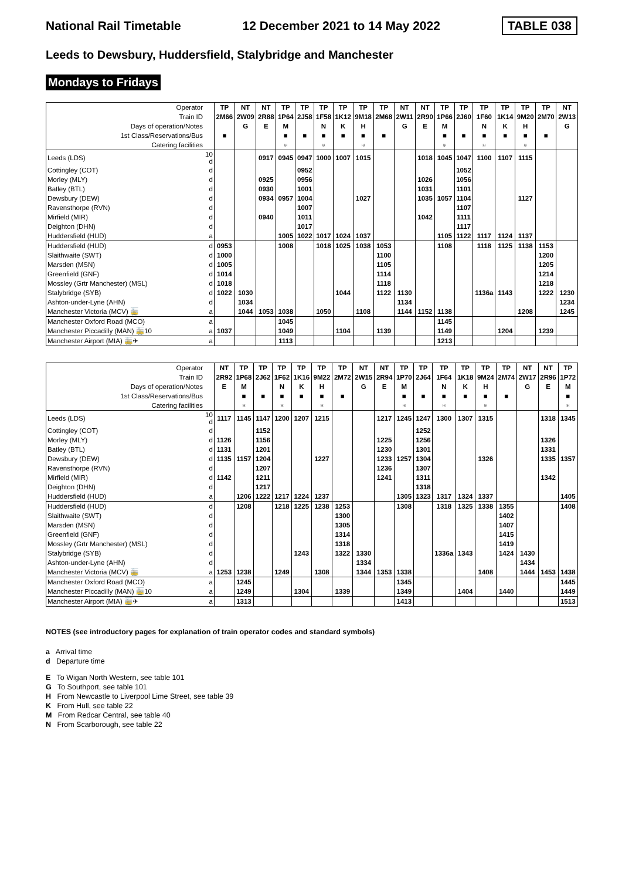National Rail Timetable 12 December 2021 to 14 May 2022 TABLE 038
Leeds to Dewsbury, Huddersfield, Stalybridge and Manchester
Mondays to Fridays
| Operator | | TP | NT | NT | TP | TP | TP | TP | TP | TP | NT | NT | TP | TP | TP | TP | TP | TP | NT |
| Train ID | | 2M66 | 2W09 | 2R88 | 1P64 | 2J58 | 1F58 | 1K12 | 9M18 | 2M68 | 2W11 | 2R90 | 1P66 | 2J60 | 1F60 | 1K14 | 9M20 | 2M70 | 2W13 |
| Days of operation/Notes | | | G | E | M | | N | K | H | | G | E | M | | N | K | H | | G |
| 1st Class/Reservations/Bus | | ■ | | | ■ | ■ | ■ | ■ | ■ | ■ | | | ■ | ■ | ■ | ■ | ■ | ■ | |
| Catering facilities | | | | | ♅ | | ♅ | | ♅ | | | | ♅ | | ♅ | | ♅ | | |
| Leeds (LDS) | 10 d | | | 0917 | 0945 | 0947 | 1000 | 1007 | 1015 | | | 1018 | 1045 | 1047 | 1100 | 1107 | 1115 | | |
| Cottingley (COT) | d | | | | | 0952 | | | | | | | | 1052 | | | | | |
| Morley (MLY) | d | | | 0925 | | 0956 | | | | | | 1026 | | 1056 | | | | | |
| Batley (BTL) | d | | | 0930 | | 1001 | | | | | | 1031 | | 1101 | | | | | |
| Dewsbury (DEW) | d | | | 0934 | 0957 | 1004 | | | 1027 | | | 1035 | 1057 | 1104 | | | 1127 | | |
| Ravensthorpe (RVN) | d | | | | | 1007 | | | | | | | | 1107 | | | | | |
| Mirfield (MIR) | d | | | 0940 | | 1011 | | | | | | 1042 | | 1111 | | | | | |
| Deighton (DHN) | d | | | | | 1017 | | | | | | | | 1117 | | | | | |
| Huddersfield (HUD) | a | | | | 1005 | 1022 | 1017 | 1024 | 1037 | | | | 1105 | 1122 | 1117 | 1124 | 1137 | | |
| Huddersfield (HUD) | d | 0953 | | | 1008 | | 1018 | 1025 | 1038 | 1053 | | | 1108 | | 1118 | 1125 | 1138 | 1153 | |
| Slaithwaite (SWT) | d | 1000 | | | | | | | | 1100 | | | | | | | | 1200 | |
| Marsden (MSN) | d | 1005 | | | | | | | | 1105 | | | | | | | | 1205 | |
| Greenfield (GNF) | d | 1014 | | | | | | | | 1114 | | | | | | | | 1214 | |
| Mossley (Grtr Manchester) (MSL) | d | 1018 | | | | | | | | 1118 | | | | | | | | 1218 | |
| Stalybridge (SYB) | d | 1022 | 1030 | | | | | 1044 | | 1122 | 1130 | | | | 1136a | 1143 | | 1222 | 1230 |
| Ashton-under-Lyne (AHN) | d | | 1034 | | | | | | | | 1134 | | | | | | | | 1234 |
| Manchester Victoria (MCV) 🚋 | a | | 1044 | 1053 | 1038 | | 1050 | | 1108 | | 1144 | 1152 | 1138 | | | | 1208 | | 1245 |
| Manchester Oxford Road (MCO) | a | | | | 1045 | | | | | | | | 1145 | | | | | | |
| Manchester Piccadilly (MAN) 🚋10 | a | 1037 | | | 1049 | | | 1104 | | 1139 | | | 1149 | | | 1204 | | 1239 | |
| Manchester Airport (MIA) 🚋✈ | a | | | | 1113 | | | | | | | | 1213 | | | | | | |
| Operator | | NT | TP | TP | TP | TP | TP | TP | NT | NT | TP | TP | TP | TP | TP | TP | NT | NT | TP |
| Train ID | | 2R92 | 1P68 | 2J62 | 1F62 | 1K16 | 9M22 | 2M72 | 2W15 | 2R94 | 1P70 | 2J64 | 1F64 | 1K18 | 9M24 | 2M74 | 2W17 | 2R96 | 1P72 |
| Days of operation/Notes | | E | M | | N | K | H | | G | E | M | | N | K | H | | G | E | M |
| 1st Class/Reservations/Bus | | | ■ | ■ | ■ | ■ | ■ | ■ | | | ■ | ■ | ■ | ■ | ■ | ■ | | | ■ |
| Catering facilities | | | ♅ | | ♅ | | ♅ | | | | ♅ | | ♅ | | ♅ | | | | ♅ |
| Leeds (LDS) | 10 d | 1117 | 1145 | 1147 | 1200 | 1207 | 1215 | | | 1217 | 1245 | 1247 | 1300 | 1307 | 1315 | | | 1318 | 1345 |
| Cottingley (COT) | d | | | 1152 | | | | | | | | 1252 | | | | | | | |
| Morley (MLY) | d | 1126 | | 1156 | | | | | | 1225 | | 1256 | | | | | | 1326 | |
| Batley (BTL) | d | 1131 | | 1201 | | | | | | 1230 | | 1301 | | | | | | 1331 | |
| Dewsbury (DEW) | d | 1135 | 1157 | 1204 | | | 1227 | | | 1233 | 1257 | 1304 | | | 1326 | | | 1335 | 1357 |
| Ravensthorpe (RVN) | d | | | 1207 | | | | | | 1236 | | 1307 | | | | | | | |
| Mirfield (MIR) | d | 1142 | | 1211 | | | | | | 1241 | | 1311 | | | | | | 1342 | |
| Deighton (DHN) | d | | | 1217 | | | | | | | | 1318 | | | | | | | |
| Huddersfield (HUD) | a | | 1206 | 1222 | 1217 | 1224 | 1237 | | | | 1305 | 1323 | 1317 | 1324 | 1337 | | | | 1405 |
| Huddersfield (HUD) | d | | 1208 | | 1218 | 1225 | 1238 | 1253 | | | 1308 | | 1318 | 1325 | 1338 | 1355 | | | 1408 |
| Slaithwaite (SWT) | d | | | | | | | 1300 | | | | | | | | 1402 | | | |
| Marsden (MSN) | d | | | | | | | 1305 | | | | | | | | 1407 | | | |
| Greenfield (GNF) | d | | | | | | | 1314 | | | | | | | | 1415 | | | |
| Mossley (Grtr Manchester) (MSL) | d | | | | | | | 1318 | | | | | | | | 1419 | | | |
| Stalybridge (SYB) | d | | | | | 1243 | | 1322 | 1330 | | | | 1336a | 1343 | | 1424 | 1430 | | |
| Ashton-under-Lyne (AHN) | d | | | | | | | | 1334 | | | | | | | | 1434 | | |
| Manchester Victoria (MCV) 🚋 | a | 1253 | 1238 | | 1249 | | 1308 | | 1344 | 1353 | 1338 | | | | 1408 | | 1444 | 1453 | 1438 |
| Manchester Oxford Road (MCO) | a | | 1245 | | | | | | | | 1345 | | | | | | | | 1445 |
| Manchester Piccadilly (MAN) 🚋10 | a | | 1249 | | | 1304 | | 1339 | | | 1349 | | | 1404 | | 1440 | | | 1449 |
| Manchester Airport (MIA) 🚋✈ | a | | 1313 | | | | | | | | 1413 | | | | | | | | 1513 |
NOTES (see introductory pages for explanation of train operator codes and standard symbols)
a Arrival time
d Departure time
E To Wigan North Western, see table 101
G To Southport, see table 101
H From Newcastle to Liverpool Lime Street, see table 39
K From Hull, see table 22
M From Redcar Central, see table 40
N From Scarborough, see table 22